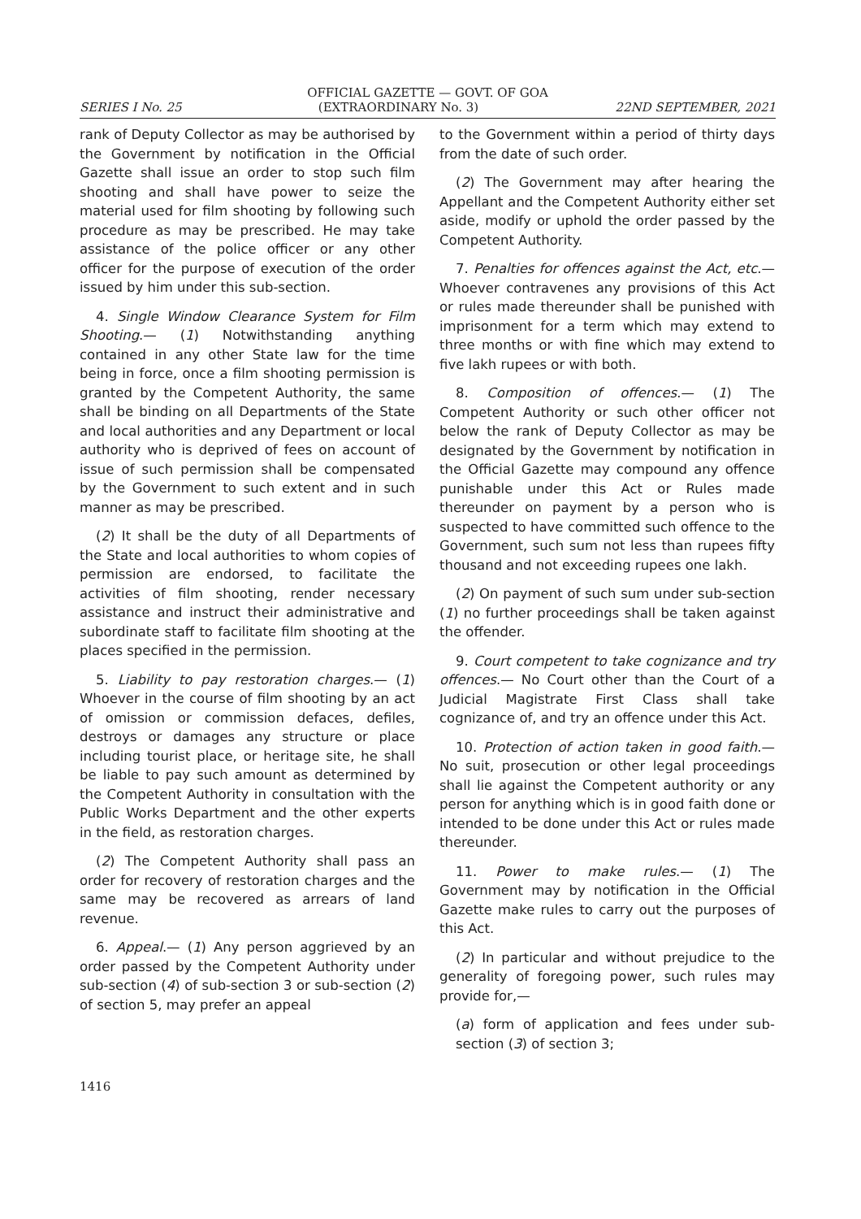OFFICIAL GAZETTE — GOVT. OF GOA
SERIES I No. 25 (EXTRAORDINARY No. 3) 22ND SEPTEMBER, 2021
rank of Deputy Collector as may be authorised by the Government by notification in the Official Gazette shall issue an order to stop such film shooting and shall have power to seize the material used for film shooting by following such procedure as may be prescribed. He may take assistance of the police officer or any other officer for the purpose of execution of the order issued by him under this sub-section.
4. Single Window Clearance System for Film Shooting.— (1) Notwithstanding anything contained in any other State law for the time being in force, once a film shooting permission is granted by the Competent Authority, the same shall be binding on all Departments of the State and local authorities and any Department or local authority who is deprived of fees on account of issue of such permission shall be compensated by the Government to such extent and in such manner as may be prescribed.
(2) It shall be the duty of all Departments of the State and local authorities to whom copies of permission are endorsed, to facilitate the activities of film shooting, render necessary assistance and instruct their administrative and subordinate staff to facilitate film shooting at the places specified in the permission.
5. Liability to pay restoration charges.— (1) Whoever in the course of film shooting by an act of omission or commission defaces, defiles, destroys or damages any structure or place including tourist place, or heritage site, he shall be liable to pay such amount as determined by the Competent Authority in consultation with the Public Works Department and the other experts in the field, as restoration charges.
(2) The Competent Authority shall pass an order for recovery of restoration charges and the same may be recovered as arrears of land revenue.
6. Appeal.— (1) Any person aggrieved by an order passed by the Competent Authority under sub-section (4) of sub-section 3 or sub-section (2) of section 5, may prefer an appeal
to the Government within a period of thirty days from the date of such order.
(2) The Government may after hearing the Appellant and the Competent Authority either set aside, modify or uphold the order passed by the Competent Authority.
7. Penalties for offences against the Act, etc.— Whoever contravenes any provisions of this Act or rules made thereunder shall be punished with imprisonment for a term which may extend to three months or with fine which may extend to five lakh rupees or with both.
8. Composition of offences.— (1) The Competent Authority or such other officer not below the rank of Deputy Collector as may be designated by the Government by notification in the Official Gazette may compound any offence punishable under this Act or Rules made thereunder on payment by a person who is suspected to have committed such offence to the Government, such sum not less than rupees fifty thousand and not exceeding rupees one lakh.
(2) On payment of such sum under sub-section (1) no further proceedings shall be taken against the offender.
9. Court competent to take cognizance and try offences.— No Court other than the Court of a Judicial Magistrate First Class shall take cognizance of, and try an offence under this Act.
10. Protection of action taken in good faith.— No suit, prosecution or other legal proceedings shall lie against the Competent authority or any person for anything which is in good faith done or intended to be done under this Act or rules made thereunder.
11. Power to make rules.— (1) The Government may by notification in the Official Gazette make rules to carry out the purposes of this Act.
(2) In particular and without prejudice to the generality of foregoing power, such rules may provide for,—
(a) form of application and fees under sub-section (3) of section 3;
1416